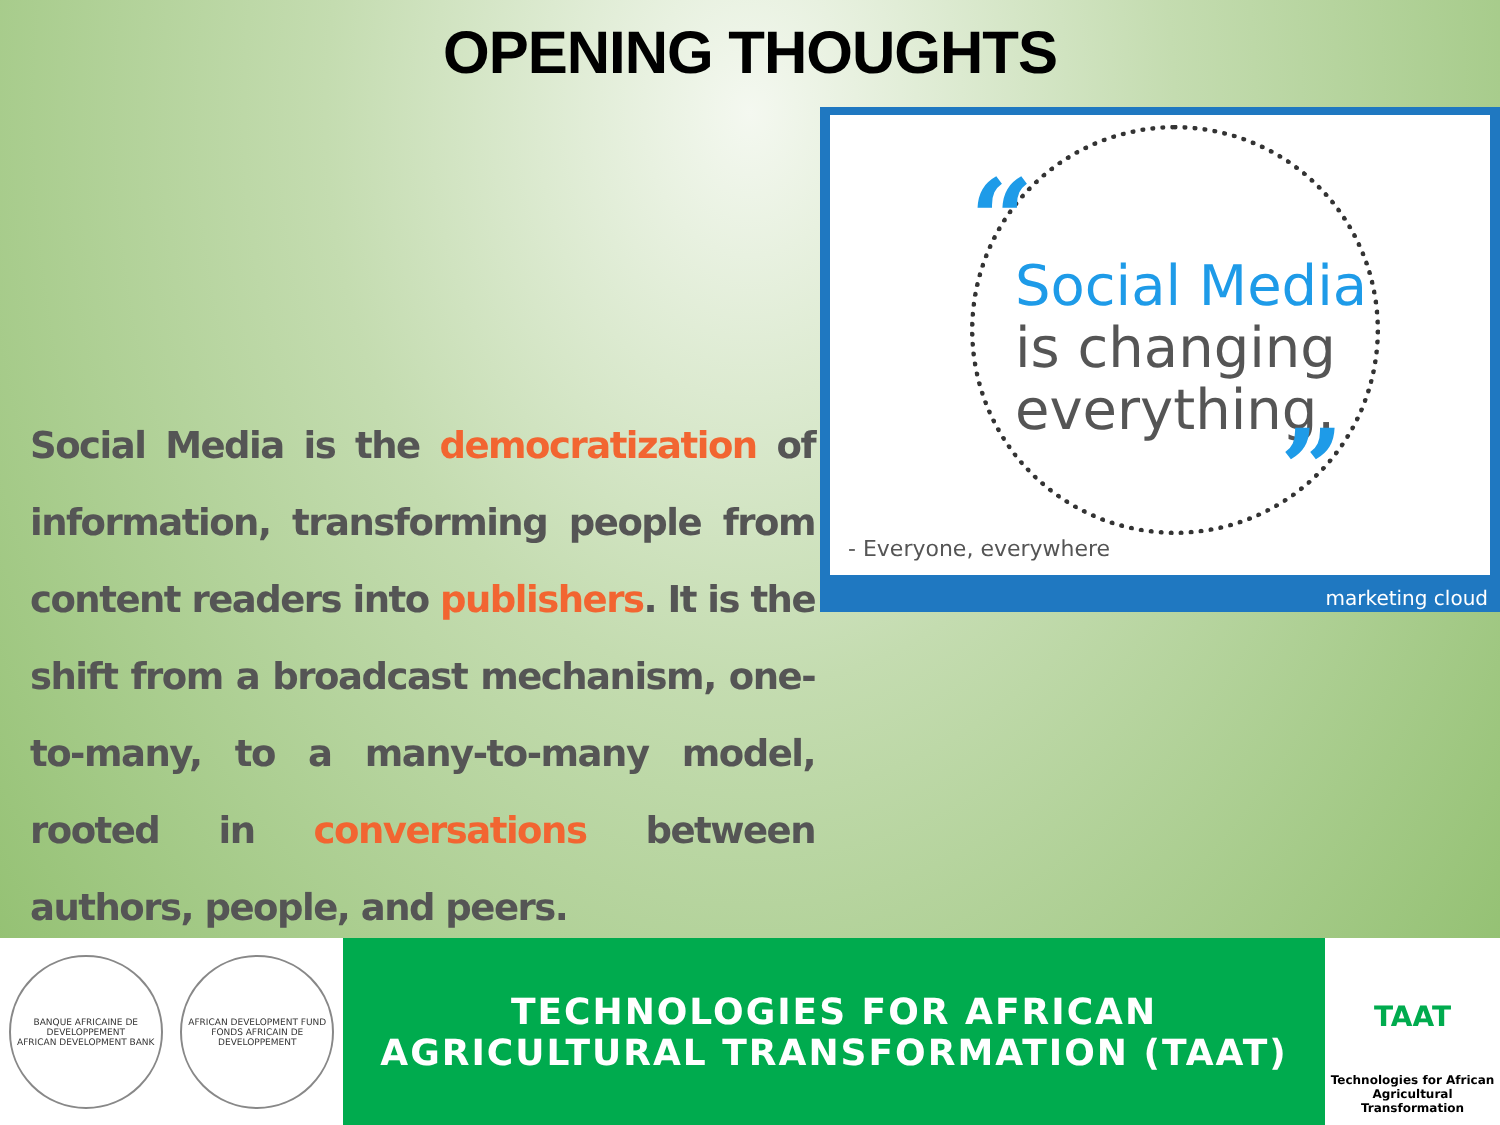OPENING THOUGHTS
Social Media is the democratization of information, transforming people from content readers into publishers. It is the shift from a broadcast mechanism, one-to-many, to a many-to-many model, rooted in conversations between authors, people, and peers.
“
Social Media
is changing
everything.
”
- Everyone, everywhere
marketing cloud
BANQUE AFRICAINE DE DEVELOPPEMENT
AFRICAN DEVELOPMENT BANK
AFRICAN DEVELOPMENT FUND
FONDS AFRICAIN DE DEVELOPPEMENT
TECHNOLOGIES FOR AFRICAN
AGRICULTURAL TRANSFORMATION (TAAT)
TAAT
Technologies for African
Agricultural Transformation